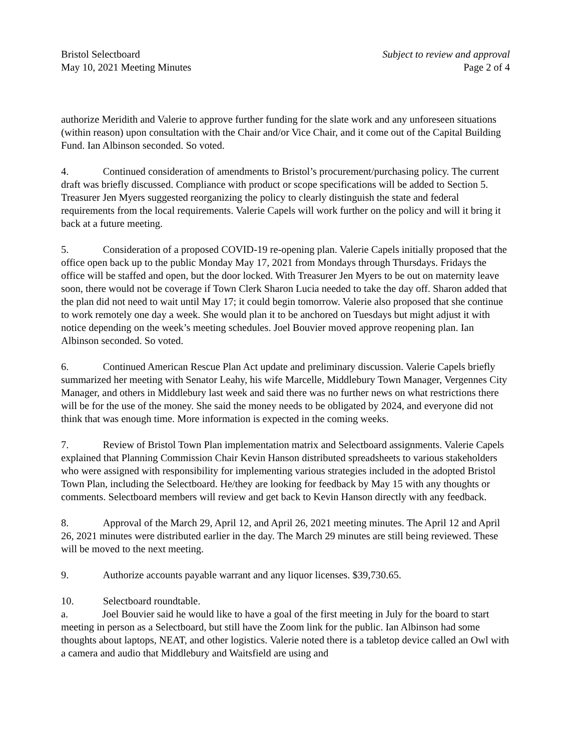Bristol Selectboard
May 10, 2021 Meeting Minutes
Subject to review and approval
Page 2 of 4
authorize Meridith and Valerie to approve further funding for the slate work and any unforeseen situations (within reason) upon consultation with the Chair and/or Vice Chair, and it come out of the Capital Building Fund. Ian Albinson seconded. So voted.
4. Continued consideration of amendments to Bristol’s procurement/purchasing policy. The current draft was briefly discussed. Compliance with product or scope specifications will be added to Section 5. Treasurer Jen Myers suggested reorganizing the policy to clearly distinguish the state and federal requirements from the local requirements. Valerie Capels will work further on the policy and will it bring it back at a future meeting.
5. Consideration of a proposed COVID-19 re-opening plan. Valerie Capels initially proposed that the office open back up to the public Monday May 17, 2021 from Mondays through Thursdays. Fridays the office will be staffed and open, but the door locked. With Treasurer Jen Myers to be out on maternity leave soon, there would not be coverage if Town Clerk Sharon Lucia needed to take the day off. Sharon added that the plan did not need to wait until May 17; it could begin tomorrow. Valerie also proposed that she continue to work remotely one day a week. She would plan it to be anchored on Tuesdays but might adjust it with notice depending on the week’s meeting schedules. Joel Bouvier moved approve reopening plan. Ian Albinson seconded. So voted.
6. Continued American Rescue Plan Act update and preliminary discussion. Valerie Capels briefly summarized her meeting with Senator Leahy, his wife Marcelle, Middlebury Town Manager, Vergennes City Manager, and others in Middlebury last week and said there was no further news on what restrictions there will be for the use of the money. She said the money needs to be obligated by 2024, and everyone did not think that was enough time. More information is expected in the coming weeks.
7. Review of Bristol Town Plan implementation matrix and Selectboard assignments. Valerie Capels explained that Planning Commission Chair Kevin Hanson distributed spreadsheets to various stakeholders who were assigned with responsibility for implementing various strategies included in the adopted Bristol Town Plan, including the Selectboard. He/they are looking for feedback by May 15 with any thoughts or comments. Selectboard members will review and get back to Kevin Hanson directly with any feedback.
8. Approval of the March 29, April 12, and April 26, 2021 meeting minutes. The April 12 and April 26, 2021 minutes were distributed earlier in the day. The March 29 minutes are still being reviewed. These will be moved to the next meeting.
9. Authorize accounts payable warrant and any liquor licenses. $39,730.65.
10. Selectboard roundtable.
a. Joel Bouvier said he would like to have a goal of the first meeting in July for the board to start meeting in person as a Selectboard, but still have the Zoom link for the public. Ian Albinson had some thoughts about laptops, NEAT, and other logistics. Valerie noted there is a tabletop device called an Owl with a camera and audio that Middlebury and Waitsfield are using and